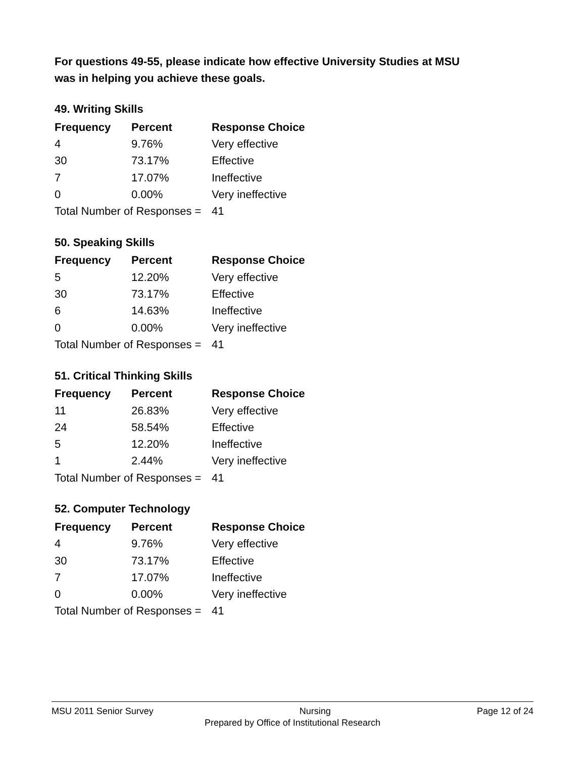For questions 49-55, please indicate how effective University Studies at MSU
was in helping you achieve these goals.
49. Writing Skills
| Frequency | Percent | Response Choice |
| --- | --- | --- |
| 4 | 9.76% | Very effective |
| 30 | 73.17% | Effective |
| 7 | 17.07% | Ineffective |
| 0 | 0.00% | Very ineffective |
| Total Number of Responses = | | 41 |
50. Speaking Skills
| Frequency | Percent | Response Choice |
| --- | --- | --- |
| 5 | 12.20% | Very effective |
| 30 | 73.17% | Effective |
| 6 | 14.63% | Ineffective |
| 0 | 0.00% | Very ineffective |
| Total Number of Responses = | | 41 |
51. Critical Thinking Skills
| Frequency | Percent | Response Choice |
| --- | --- | --- |
| 11 | 26.83% | Very effective |
| 24 | 58.54% | Effective |
| 5 | 12.20% | Ineffective |
| 1 | 2.44% | Very ineffective |
| Total Number of Responses = | | 41 |
52. Computer Technology
| Frequency | Percent | Response Choice |
| --- | --- | --- |
| 4 | 9.76% | Very effective |
| 30 | 73.17% | Effective |
| 7 | 17.07% | Ineffective |
| 0 | 0.00% | Very ineffective |
| Total Number of Responses = | | 41 |
MSU 2011 Senior Survey Nursing Page 12 of 24
Prepared by Office of Institutional Research